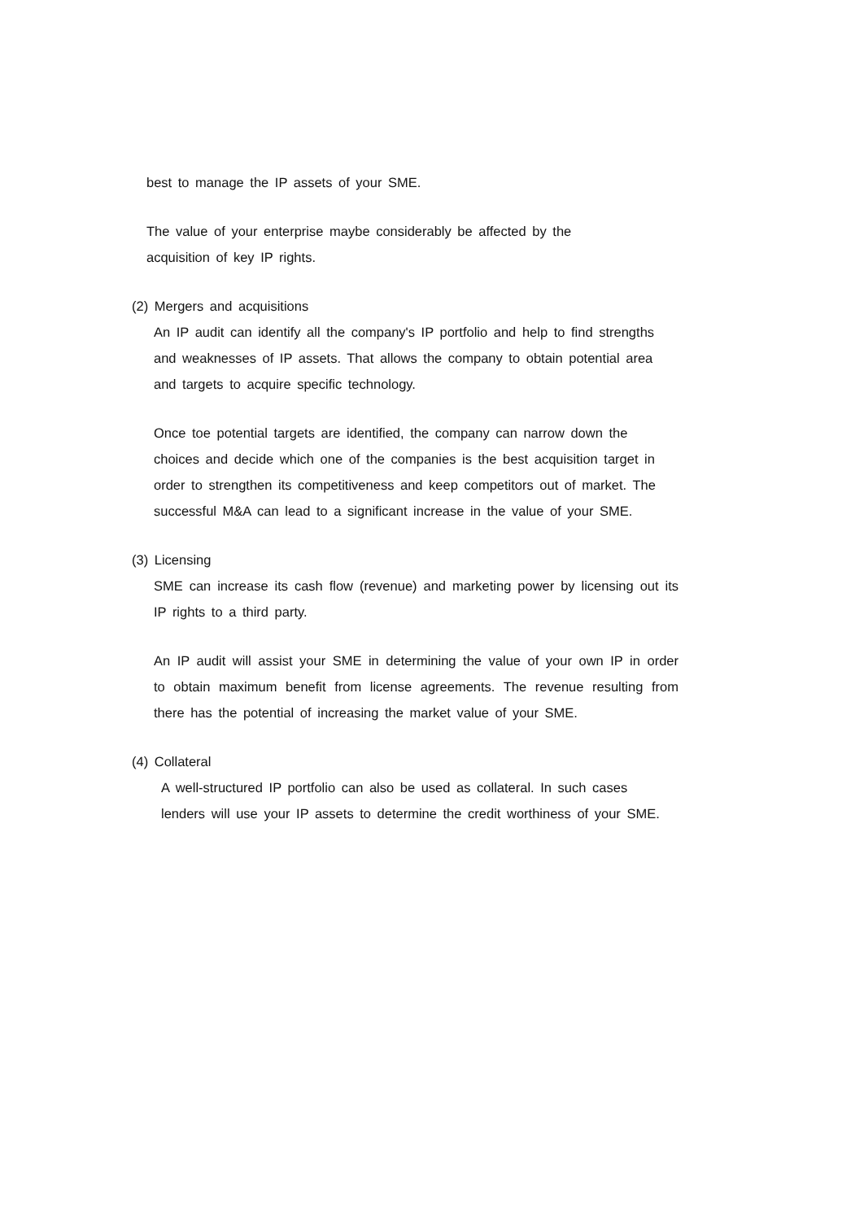best to manage the IP assets of your SME.
The value of your enterprise maybe considerably be affected by the acquisition of key IP rights.
(2) Mergers and acquisitions
An IP audit can identify all the company's IP portfolio and help to find strengths and weaknesses of IP assets. That allows the company to obtain potential area and targets to acquire specific technology.
Once toe potential targets are identified, the company can narrow down the choices and decide which one of the companies is the best acquisition target in order to strengthen its competitiveness and keep competitors out of market. The successful M&A can lead to a significant increase in the value of your SME.
(3) Licensing
SME can increase its cash flow (revenue) and marketing power by licensing out its IP rights to a third party.
An IP audit will assist your SME in determining the value of your own IP in order to obtain maximum benefit from license agreements. The revenue resulting from there has the potential of increasing the market value of your SME.
(4) Collateral
A well-structured IP portfolio can also be used as collateral. In such cases lenders will use your IP assets to determine the credit worthiness of your SME.